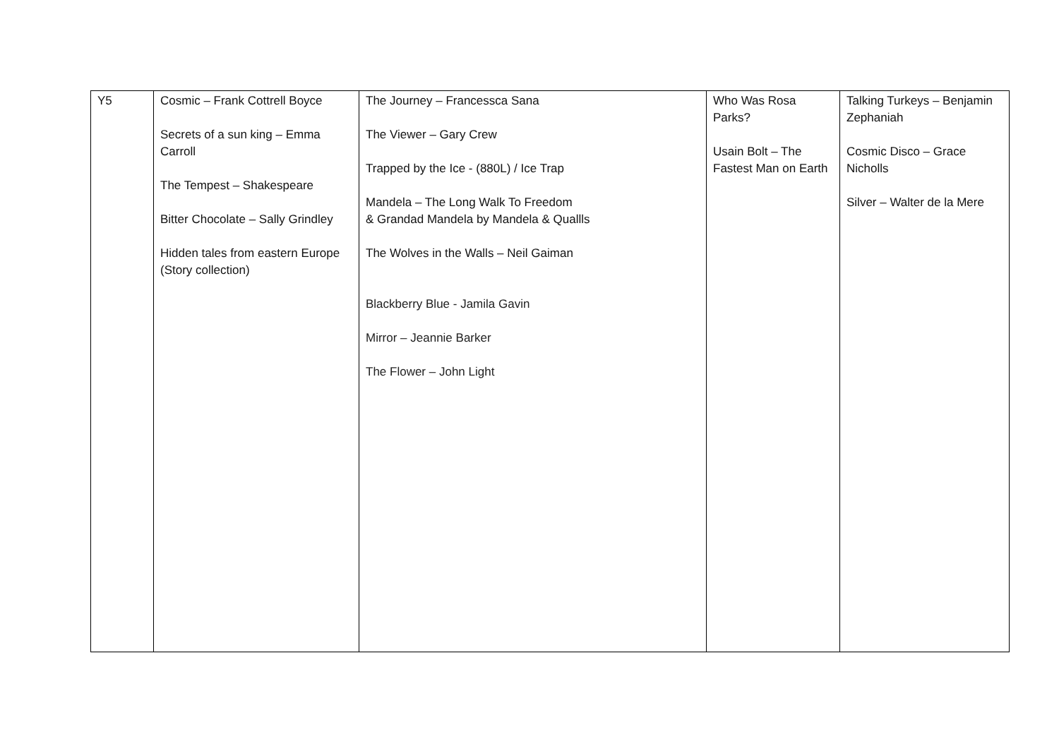| Y5 | Cosmic – Frank Cottrell Boyce Secrets of a sun king – Emma Carroll The Tempest – Shakespeare Bitter Chocolate – Sally Grindley Hidden tales from eastern Europe (Story collection) | The Journey – Francessca Sana The Viewer – Gary Crew Trapped by the Ice - (880L) / Ice Trap Mandela – The Long Walk To Freedom & Grandad Mandela by Mandela & Quallls The Wolves in the Walls – Neil Gaiman Blackberry Blue - Jamila Gavin Mirror – Jeannie Barker The Flower – John Light | Who Was Rosa Parks? Usain Bolt – The Fastest Man on Earth | Talking Turkeys – Benjamin Zephaniah Cosmic Disco – Grace Nicholls Silver – Walter de la Mere |